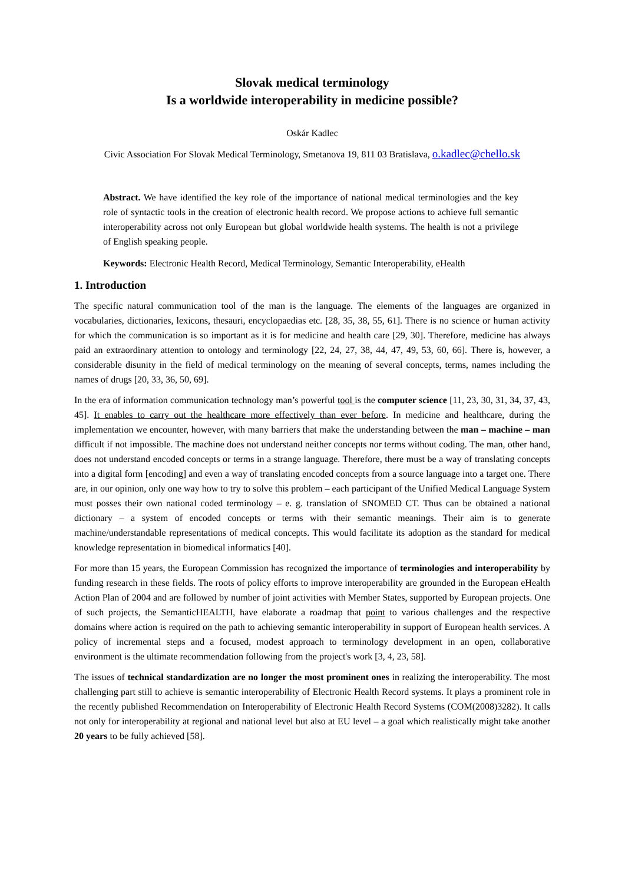Slovak medical terminology
Is a worldwide interoperability in medicine possible?
Oskár Kadlec
Civic Association For Slovak Medical Terminology, Smetanova 19, 811 03 Bratislava, o.kadlec@chello.sk
Abstract. We have identified the key role of the importance of national medical terminologies and the key role of syntactic tools in the creation of electronic health record. We propose actions to achieve full semantic interoperability across not only European but global worldwide health systems. The health is not a privilege of English speaking people.
Keywords: Electronic Health Record, Medical Terminology, Semantic Interoperability, eHealth
1. Introduction
The specific natural communication tool of the man is the language. The elements of the languages are organized in vocabularies, dictionaries, lexicons, thesauri, encyclopaedias etc. [28, 35, 38, 55, 61]. There is no science or human activity for which the communication is so important as it is for medicine and health care [29, 30]. Therefore, medicine has always paid an extraordinary attention to ontology and terminology [22, 24, 27, 38, 44, 47, 49, 53, 60, 66]. There is, however, a considerable disunity in the field of medical terminology on the meaning of several concepts, terms, names including the names of drugs [20, 33, 36, 50, 69].
In the era of information communication technology man’s powerful tool is the computer science [11, 23, 30, 31, 34, 37, 43, 45]. It enables to carry out the healthcare more effectively than ever before. In medicine and healthcare, during the implementation we encounter, however, with many barriers that make the understanding between the man – machine – man difficult if not impossible. The machine does not understand neither concepts nor terms without coding. The man, other hand, does not understand encoded concepts or terms in a strange language. Therefore, there must be a way of translating concepts into a digital form [encoding] and even a way of translating encoded concepts from a source language into a target one. There are, in our opinion, only one way how to try to solve this problem – each participant of the Unified Medical Language System must posses their own national coded terminology – e. g. translation of SNOMED CT. Thus can be obtained a national dictionary – a system of encoded concepts or terms with their semantic meanings. Their aim is to generate machine/understandable representations of medical concepts. This would facilitate its adoption as the standard for medical knowledge representation in biomedical informatics [40].
For more than 15 years, the European Commission has recognized the importance of terminologies and interoperability by funding research in these fields. The roots of policy efforts to improve interoperability are grounded in the European eHealth Action Plan of 2004 and are followed by number of joint activities with Member States, supported by European projects. One of such projects, the SemanticHEALTH, have elaborate a roadmap that point to various challenges and the respective domains where action is required on the path to achieving semantic interoperability in support of European health services. A policy of incremental steps and a focused, modest approach to terminology development in an open, collaborative environment is the ultimate recommendation following from the project's work [3, 4, 23, 58].
The issues of technical standardization are no longer the most prominent ones in realizing the interoperability. The most challenging part still to achieve is semantic interoperability of Electronic Health Record systems. It plays a prominent role in the recently published Recommendation on Interoperability of Electronic Health Record Systems (COM(2008)3282). It calls not only for interoperability at regional and national level but also at EU level – a goal which realistically might take another 20 years to be fully achieved [58].